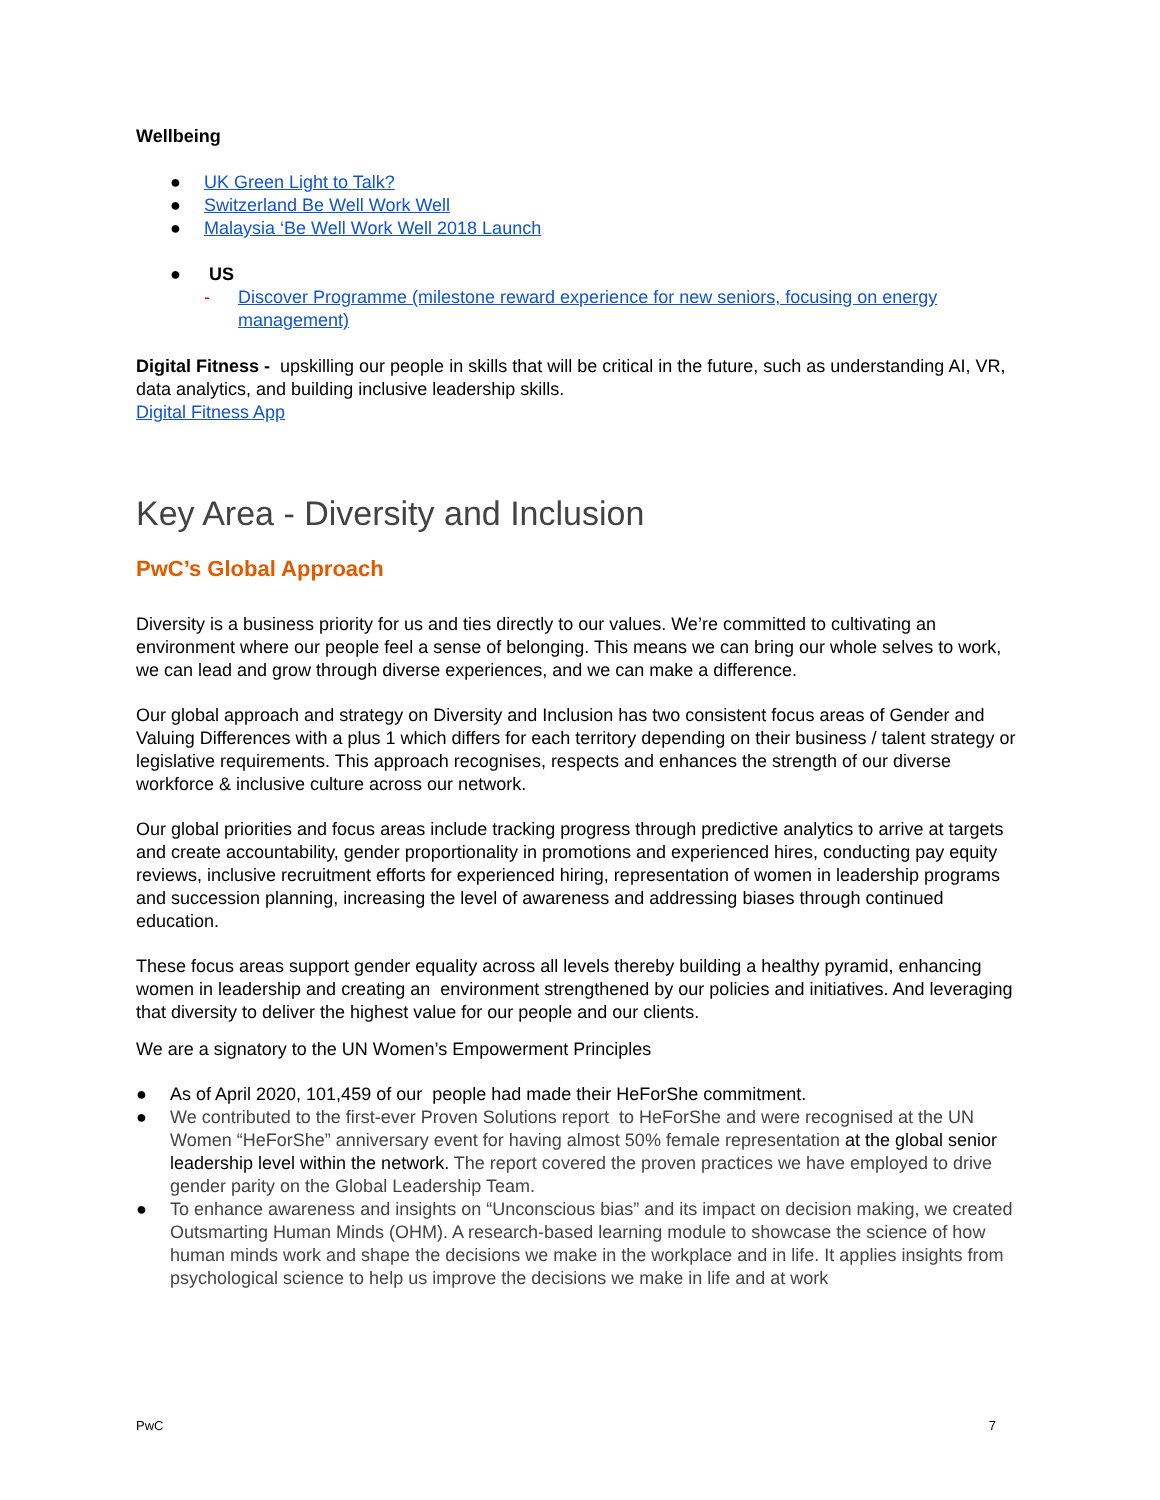Wellbeing
● UK Green Light to Talk?
● Switzerland Be Well Work Well
● Malaysia ‘Be Well Work Well 2018 Launch
● US
- Discover Programme (milestone reward experience for new seniors, focusing on energy management)
Digital Fitness - upskilling our people in skills that will be critical in the future, such as understanding AI, VR, data analytics, and building inclusive leadership skills.
Digital Fitness App
Key Area - Diversity and Inclusion
PwC’s Global Approach
Diversity is a business priority for us and ties directly to our values. We’re committed to cultivating an environment where our people feel a sense of belonging. This means we can bring our whole selves to work, we can lead and grow through diverse experiences, and we can make a difference.
Our global approach and strategy on Diversity and Inclusion has two consistent focus areas of Gender and Valuing Differences with a plus 1 which differs for each territory depending on their business / talent strategy or legislative requirements. This approach recognises, respects and enhances the strength of our diverse workforce & inclusive culture across our network.
Our global priorities and focus areas include tracking progress through predictive analytics to arrive at targets and create accountability, gender proportionality in promotions and experienced hires, conducting pay equity reviews, inclusive recruitment efforts for experienced hiring, representation of women in leadership programs and succession planning, increasing the level of awareness and addressing biases through continued education.
These focus areas support gender equality across all levels thereby building a healthy pyramid, enhancing women in leadership and creating an environment strengthened by our policies and initiatives. And leveraging that diversity to deliver the highest value for our people and our clients.
We are a signatory to the UN Women’s Empowerment Principles
● As of April 2020, 101,459 of our people had made their HeForShe commitment.
● We contributed to the first-ever Proven Solutions report to HeForShe and were recognised at the UN Women “HeForShe” anniversary event for having almost 50% female representation at the global senior leadership level within the network. The report covered the proven practices we have employed to drive gender parity on the Global Leadership Team.
● To enhance awareness and insights on “Unconscious bias” and its impact on decision making, we created Outsmarting Human Minds (OHM). A research-based learning module to showcase the science of how human minds work and shape the decisions we make in the workplace and in life. It applies insights from psychological science to help us improve the decisions we make in life and at work
PwC 7